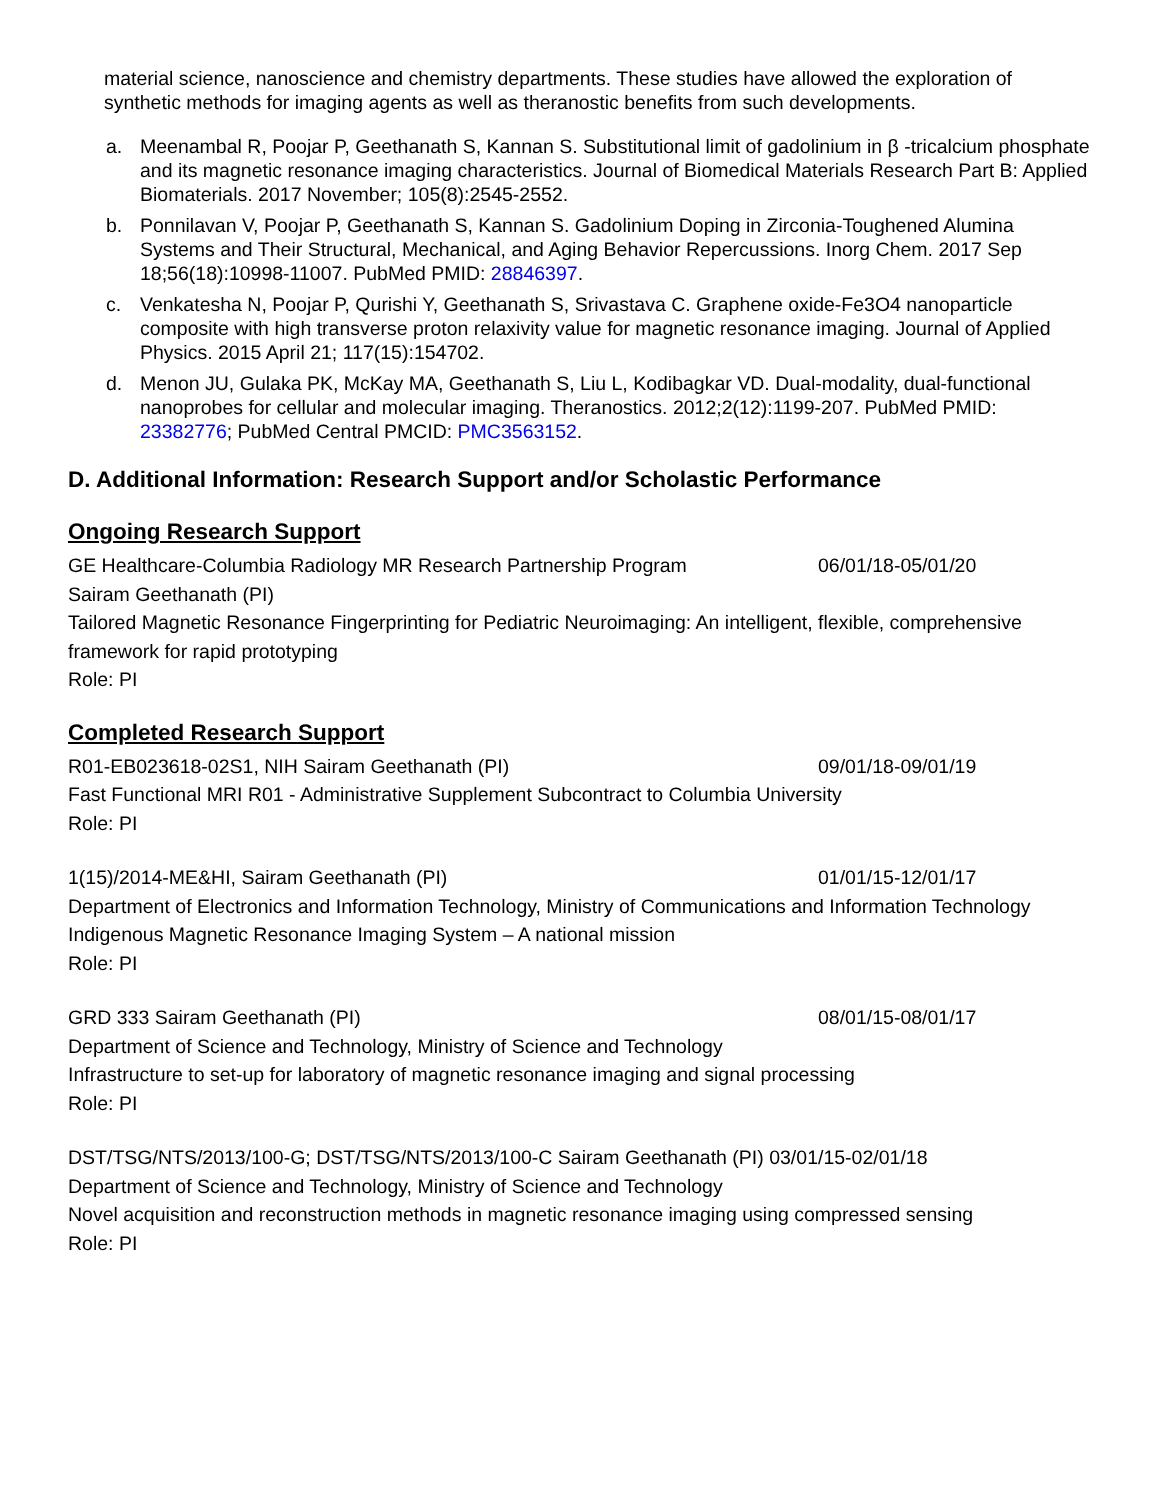material science, nanoscience and chemistry departments. These studies have allowed the exploration of synthetic methods for imaging agents as well as theranostic benefits from such developments.
a. Meenambal R, Poojar P, Geethanath S, Kannan S. Substitutional limit of gadolinium in β -tricalcium phosphate and its magnetic resonance imaging characteristics. Journal of Biomedical Materials Research Part B: Applied Biomaterials. 2017 November; 105(8):2545-2552.
b. Ponnilavan V, Poojar P, Geethanath S, Kannan S. Gadolinium Doping in Zirconia-Toughened Alumina Systems and Their Structural, Mechanical, and Aging Behavior Repercussions. Inorg Chem. 2017 Sep 18;56(18):10998-11007. PubMed PMID: 28846397.
c. Venkatesha N, Poojar P, Qurishi Y, Geethanath S, Srivastava C. Graphene oxide-Fe3O4 nanoparticle composite with high transverse proton relaxivity value for magnetic resonance imaging. Journal of Applied Physics. 2015 April 21; 117(15):154702.
d. Menon JU, Gulaka PK, McKay MA, Geethanath S, Liu L, Kodibagkar VD. Dual-modality, dual-functional nanoprobes for cellular and molecular imaging. Theranostics. 2012;2(12):1199-207. PubMed PMID: 23382776; PubMed Central PMCID: PMC3563152.
D. Additional Information: Research Support and/or Scholastic Performance
Ongoing Research Support
GE Healthcare-Columbia Radiology MR Research Partnership Program 06/01/18-05/01/20
Sairam Geethanath (PI)
Tailored Magnetic Resonance Fingerprinting for Pediatric Neuroimaging: An intelligent, flexible, comprehensive framework for rapid prototyping
Role: PI
Completed Research Support
R01-EB023618-02S1, NIH Sairam Geethanath (PI) 09/01/18-09/01/19
Fast Functional MRI R01 - Administrative Supplement Subcontract to Columbia University
Role: PI
1(15)/2014-ME&HI, Sairam Geethanath (PI) 01/01/15-12/01/17
Department of Electronics and Information Technology, Ministry of Communications and Information Technology
Indigenous Magnetic Resonance Imaging System – A national mission
Role: PI
GRD 333 Sairam Geethanath (PI) 08/01/15-08/01/17
Department of Science and Technology, Ministry of Science and Technology
Infrastructure to set-up for laboratory of magnetic resonance imaging and signal processing
Role: PI
DST/TSG/NTS/2013/100-G; DST/TSG/NTS/2013/100-C Sairam Geethanath (PI) 03/01/15-02/01/18
Department of Science and Technology, Ministry of Science and Technology
Novel acquisition and reconstruction methods in magnetic resonance imaging using compressed sensing
Role: PI